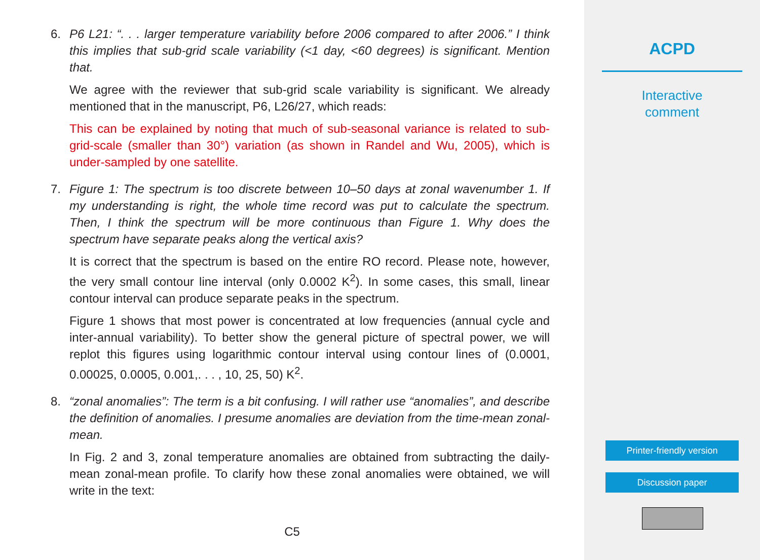6. P6 L21: “. . . larger temperature variability before 2006 compared to after 2006.” I think this implies that sub-grid scale variability (<1 day, <60 degrees) is significant. Mention that.
We agree with the reviewer that sub-grid scale variability is significant. We already mentioned that in the manuscript, P6, L26/27, which reads:
This can be explained by noting that much of sub-seasonal variance is related to sub-grid-scale (smaller than 30°) variation (as shown in Randel and Wu, 2005), which is under-sampled by one satellite.
7. Figure 1: The spectrum is too discrete between 10–50 days at zonal wavenumber 1. If my understanding is right, the whole time record was put to calculate the spectrum. Then, I think the spectrum will be more continuous than Figure 1. Why does the spectrum have separate peaks along the vertical axis?
It is correct that the spectrum is based on the entire RO record. Please note, however, the very small contour line interval (only 0.0002 K<sup>2</sup>). In some cases, this small, linear contour interval can produce separate peaks in the spectrum.
Figure 1 shows that most power is concentrated at low frequencies (annual cycle and inter-annual variability). To better show the general picture of spectral power, we will replot this figures using logarithmic contour interval using contour lines of (0.0001, 0.00025, 0.0005, 0.001,. . . , 10, 25, 50) K<sup>2</sup>.
8. “zonal anomalies”: The term is a bit confusing. I will rather use “anomalies”, and describe the definition of anomalies. I presume anomalies are deviation from the time-mean zonal-mean.
In Fig. 2 and 3, zonal temperature anomalies are obtained from subtracting the daily-mean zonal-mean profile. To clarify how these zonal anomalies were obtained, we will write in the text:
C5
ACPD
Interactive
comment
Printer-friendly version
Discussion paper